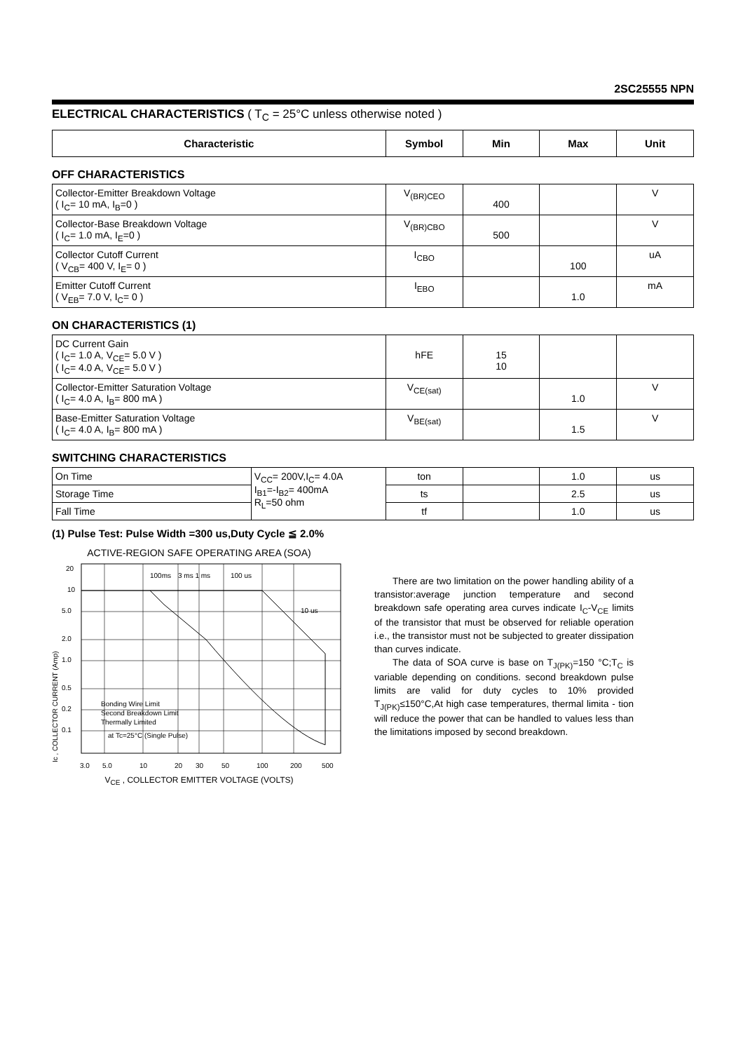2SC25555 NPN
ELECTRICAL CHARACTERISTICS ( T<sub>C</sub> = 25°C unless otherwise noted )
| Characteristic | Symbol | Min | Max | Unit |
| --- | --- | --- | --- | --- |
OFF CHARACTERISTICS
| Collector-Emitter Breakdown Voltage ( I<sub>C</sub>= 10 mA, I<sub>B</sub>=0 ) | V<sub>(BR)CEO</sub> | 400 | | V |
| Collector-Base Breakdown Voltage ( I<sub>C</sub>= 1.0 mA, I<sub>E</sub>=0 ) | V<sub>(BR)CBO</sub> | 500 | | V |
| Collector Cutoff Current ( V<sub>CB</sub>= 400 V, I<sub>E</sub>= 0 ) | I<sub>CBO</sub> | | 100 | uA |
| Emitter Cutoff Current ( V<sub>EB</sub>= 7.0 V, I<sub>C</sub>= 0 ) | I<sub>EBO</sub> | | 1.0 | mA |
ON CHARACTERISTICS (1)
| DC Current Gain ( I<sub>C</sub>= 1.0 A, V<sub>CE</sub>= 5.0 V ) ( I<sub>C</sub>= 4.0 A, V<sub>CE</sub>= 5.0 V ) | hFE | 15 10 | | |
| Collector-Emitter Saturation Voltage ( I<sub>C</sub>= 4.0 A, I<sub>B</sub>= 800 mA ) | V<sub>CE(sat)</sub> | | 1.0 | V |
| Base-Emitter Saturation Voltage ( I<sub>C</sub>= 4.0 A, I<sub>B</sub>= 800 mA ) | V<sub>BE(sat)</sub> | | 1.5 | V |
SWITCHING CHARACTERISTICS
| On Time | V<sub>CC</sub>= 200V,I<sub>C</sub>= 4.0A I<sub>B1</sub>=-I<sub>B2</sub>= 400mA R<sub>L</sub>=50 ohm | ton | | 1.0 | us |
| Storage Time | | ts | | 2.5 | us |
| Fall Time | | tf | | 1.0 | us |
(1) Pulse Test: Pulse Width =300 us,Duty Cycle ≦ 2.0%
ACTIVE-REGION SAFE OPERATING AREA (SOA)
20
10
5.0
2.0
1.0
0.5
0.2
0.1
3.0
5.0
10
20
30
50
100
200
500
100ms
3 ms 1 ms
100 us
10 us
Bonding Wire Limit
Second Breakdown Limit
Thermally Limited
at Tc=25°C (Single Pulse)
Ic , COLLECTOR CURRENT (Amp)
V<sub>CE</sub> , COLLECTOR EMITTER VOLTAGE (VOLTS)
There are two limitation on the power handling ability of a transistor:average junction temperature and second breakdown safe operating area curves indicate I<sub>C</sub>-V<sub>CE</sub> limits of the transistor that must be observed for reliable operation i.e., the transistor must not be subjected to greater dissipation than curves indicate.
The data of SOA curve is base on T<sub>J(PK)</sub>=150 °C;T<sub>C</sub> is variable depending on conditions. second breakdown pulse limits are valid for duty cycles to 10% provided T<sub>J(PK)</sub>≤150°C,At high case temperatures, thermal limita - tion will reduce the power that can be handled to values less than the limitations imposed by second breakdown.